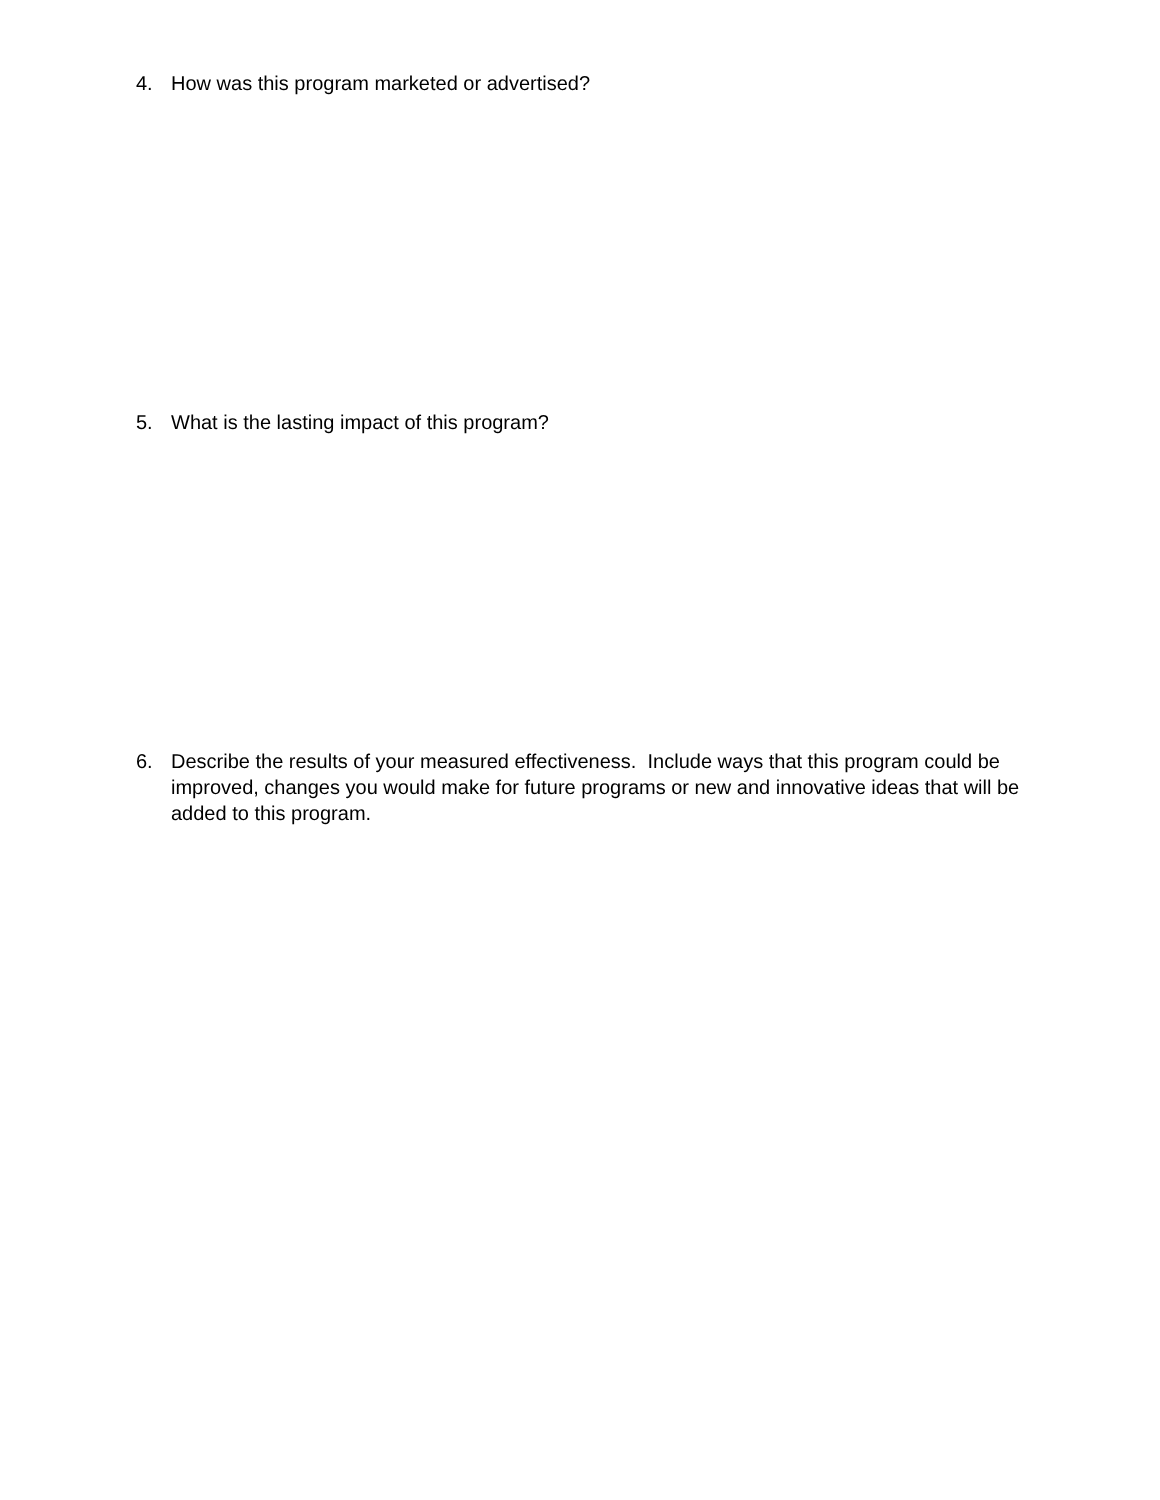4. How was this program marketed or advertised?
5. What is the lasting impact of this program?
6. Describe the results of your measured effectiveness. Include ways that this program could be improved, changes you would make for future programs or new and innovative ideas that will be added to this program.